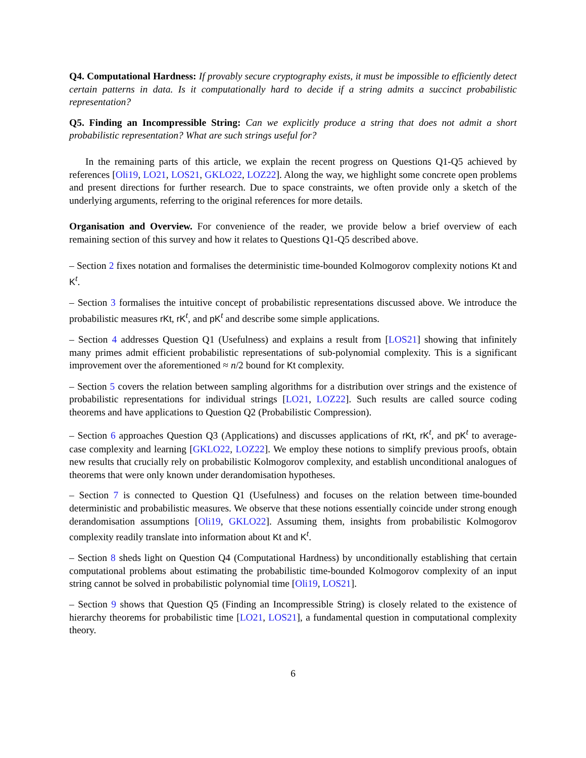Q4. Computational Hardness: If provably secure cryptography exists, it must be impossible to efficiently detect certain patterns in data. Is it computationally hard to decide if a string admits a succinct probabilistic representation?
Q5. Finding an Incompressible String: Can we explicitly produce a string that does not admit a short probabilistic representation? What are such strings useful for?
In the remaining parts of this article, we explain the recent progress on Questions Q1-Q5 achieved by references [Oli19, LO21, LOS21, GKLO22, LOZ22]. Along the way, we highlight some concrete open problems and present directions for further research. Due to space constraints, we often provide only a sketch of the underlying arguments, referring to the original references for more details.
Organisation and Overview. For convenience of the reader, we provide below a brief overview of each remaining section of this survey and how it relates to Questions Q1-Q5 described above.
– Section 2 fixes notation and formalises the deterministic time-bounded Kolmogorov complexity notions Kt and K<sup>t</sup>.
– Section 3 formalises the intuitive concept of probabilistic representations discussed above. We introduce the probabilistic measures rKt, rK<sup>t</sup>, and pK<sup>t</sup> and describe some simple applications.
– Section 4 addresses Question Q1 (Usefulness) and explains a result from [LOS21] showing that infinitely many primes admit efficient probabilistic representations of sub-polynomial complexity. This is a significant improvement over the aforementioned ≈ n/2 bound for Kt complexity.
– Section 5 covers the relation between sampling algorithms for a distribution over strings and the existence of probabilistic representations for individual strings [LO21, LOZ22]. Such results are called source coding theorems and have applications to Question Q2 (Probabilistic Compression).
– Section 6 approaches Question Q3 (Applications) and discusses applications of rKt, rK<sup>t</sup>, and pK<sup>t</sup> to average-case complexity and learning [GKLO22, LOZ22]. We employ these notions to simplify previous proofs, obtain new results that crucially rely on probabilistic Kolmogorov complexity, and establish unconditional analogues of theorems that were only known under derandomisation hypotheses.
– Section 7 is connected to Question Q1 (Usefulness) and focuses on the relation between time-bounded deterministic and probabilistic measures. We observe that these notions essentially coincide under strong enough derandomisation assumptions [Oli19, GKLO22]. Assuming them, insights from probabilistic Kolmogorov complexity readily translate into information about Kt and K<sup>t</sup>.
– Section 8 sheds light on Question Q4 (Computational Hardness) by unconditionally establishing that certain computational problems about estimating the probabilistic time-bounded Kolmogorov complexity of an input string cannot be solved in probabilistic polynomial time [Oli19, LOS21].
– Section 9 shows that Question Q5 (Finding an Incompressible String) is closely related to the existence of hierarchy theorems for probabilistic time [LO21, LOS21], a fundamental question in computational complexity theory.
6